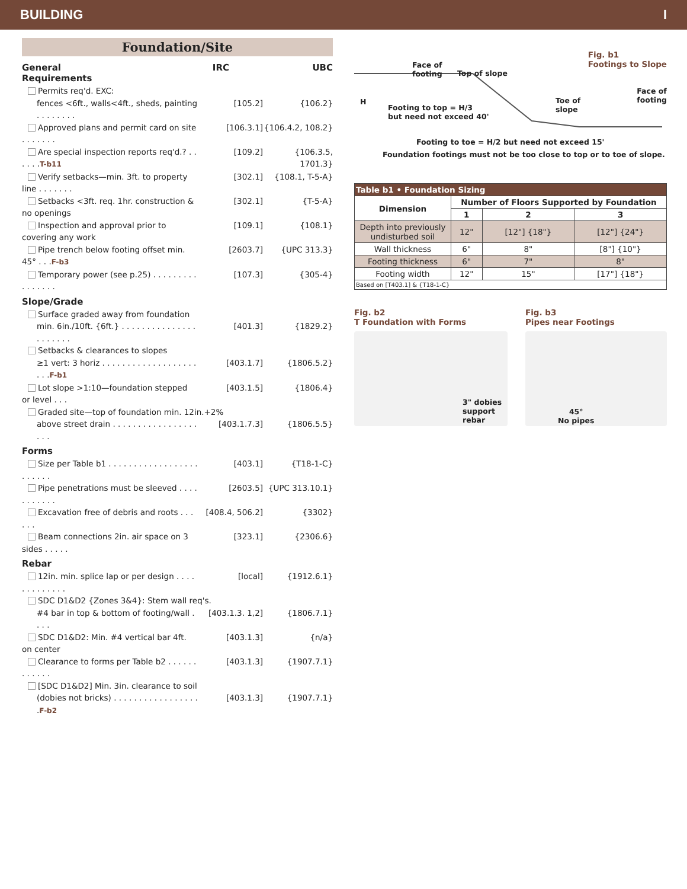BUILDING I
Foundation/Site
General Requirements IRC UBC
Permits req'd. EXC:
fences <6ft., walls<4ft., sheds, painting . . . . . . . . [105.2] {106.2}
Approved plans and permit card on site . . . . . . . [106.3.1] {106.4.2, 108.2}
Are special inspection reports req'd.? . . . . . .T-b11 [109.2] {106.3.5, 1701.3}
Verify setbacks—min. 3ft. to property line . . . . . . . [302.1] {108.1, T-5-A}
Setbacks <3ft. req. 1hr. construction & no openings [302.1] {T-5-A}
Inspection and approval prior to covering any work [109.1] {108.1}
Pipe trench below footing offset min. 45° . . .F-b3 [2603.7] {UPC 313.3}
Temporary power (see p.25) . . . . . . . . . . . . . . . . [107.3] {305-4}
Slope/Grade
Surface graded away from foundation
min. 6in./10ft. {6ft.} . . . . . . . . . . . . . . . . . . . . . . [401.3] {1829.2}
Setbacks & clearances to slopes
≥1 vert: 3 horiz . . . . . . . . . . . . . . . . . . . . . .F-b1 [403.1.7] {1806.5.2}
Lot slope >1:10—foundation stepped or level . . . [403.1.5] {1806.4}
Graded site—top of foundation min. 12in.+2%
above street drain . . . . . . . . . . . . . . . . . . . . [403.1.7.3] {1806.5.5}
Forms
Size per Table b1 . . . . . . . . . . . . . . . . . . . . . . . . [403.1] {T18-1-C}
Pipe penetrations must be sleeved . . . . . . . . . . . [2603.5] {UPC 313.10.1}
Excavation free of debris and roots . . . . . . [408.4, 506.2] {3302}
Beam connections 2in. air space on 3 sides . . . . . [323.1] {2306.6}
Rebar
12in. min. splice lap or per design . . . . . . . . . . . . . [local] {1912.6.1}
SDC D1&D2 {Zones 3&4}: Stem wall req's.
#4 bar in top & bottom of footing/wall . . . . [403.1.3. 1,2] {1806.7.1}
SDC D1&D2: Min. #4 vertical bar 4ft. on center [403.1.3] {n/a}
Clearance to forms per Table b2 . . . . . . . . . . . . [403.1.3] {1907.7.1}
[SDC D1&D2] Min. 3in. clearance to soil
(dobies not bricks) . . . . . . . . . . . . . . . . . .F-b2 [403.1.3] {1907.7.1}
Fig. b1
Footings to Slope
Face of
footing
Top of slope
H
Footing to top = H/3
but need not exceed 40'
Toe of
slope
Face of
footing
Footing to toe = H/2 but need not exceed 15'
Foundation footings must not be too close to top or to toe of slope.
| Table b1 • Foundation Sizing | | | |
| --- | --- | --- | --- |
| Dimension | Number of Floors Supported by Foundation | | |
| | 1 | 2 | 3 |
| Depth into previously undisturbed soil | 12" | [12"] {18"} | [12"] {24"} |
| Wall thickness | 6" | 8" | [8"] {10"} |
| Footing thickness | 6" | 7" | 8" |
| Footing width | 12" | 15" | [17"] {18"} |
| Based on [T403.1] & {T18-1-C} | | | |
Fig. b2
T Foundation with Forms
3" dobies
support
rebar
Fig. b3
Pipes near Footings
45°
No pipes